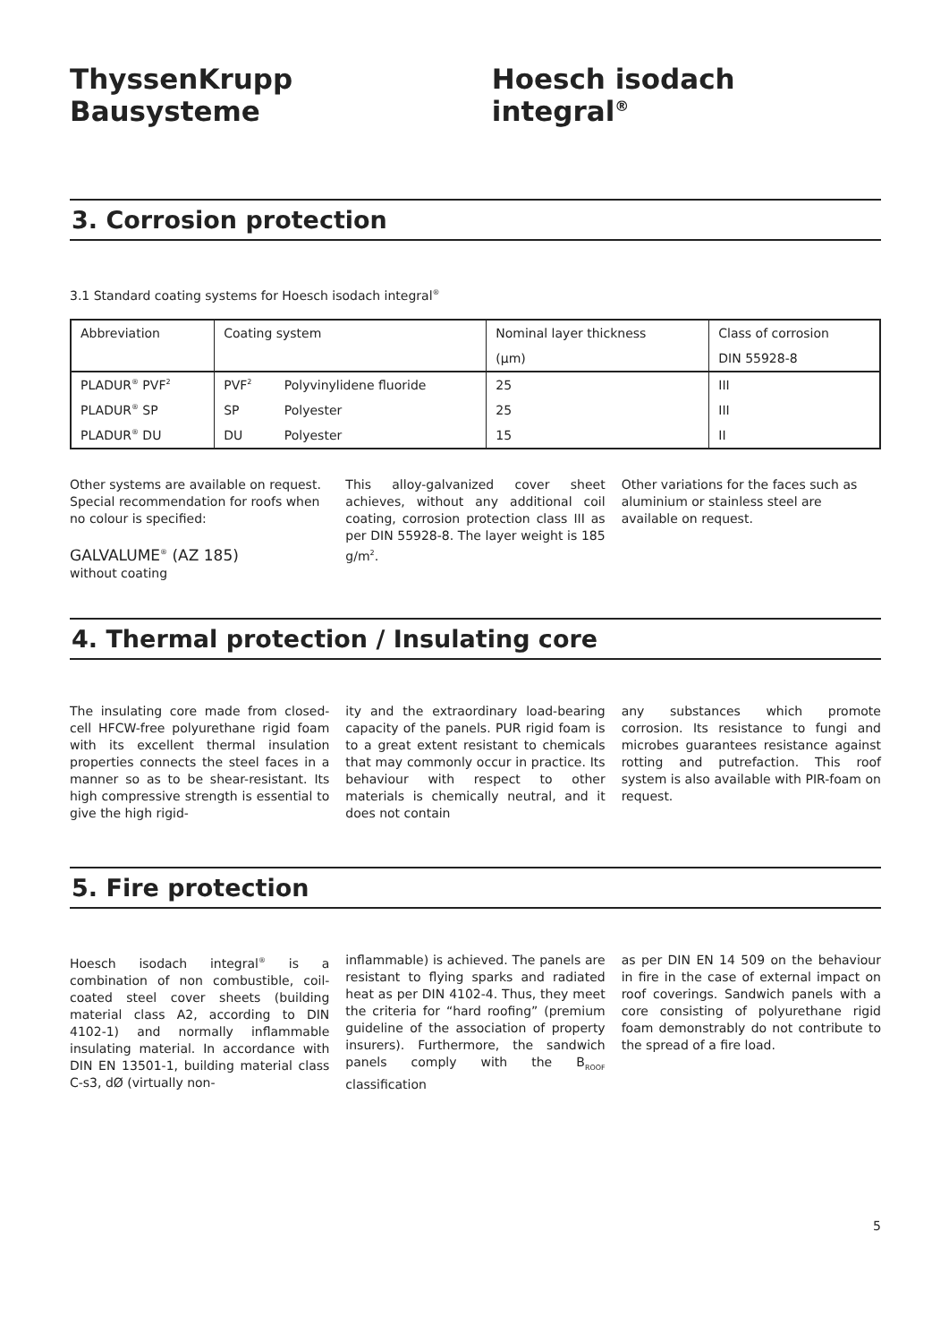ThyssenKrupp Bausysteme Hoesch isodach integral<sup>®</sup>
3. Corrosion protection
3.1 Standard coating systems for Hoesch isodach integral<sup>®</sup>
| Abbreviation | Coating system | | Nominal layer thickness | Class of corrosion |
| --- | --- | --- | --- | --- |
| | | | (µm) | DIN 55928-8 |
| PLADUR<sup>®</sup> PVF<sup>2</sup> | PVF<sup>2</sup> | Polyvinylidene fluoride | 25 | III |
| PLADUR<sup>®</sup> SP | SP | Polyester | 25 | III |
| PLADUR<sup>®</sup> DU | DU | Polyester | 15 | II |
Other systems are available on request. Special recommendation for roofs when no colour is specified:
GALVALUME<sup>®</sup> (AZ 185)
without coating
This alloy-galvanized cover sheet achieves, without any additional coil coating, corrosion protection class III as per DIN 55928-8. The layer weight is 185 g/m<sup>2</sup>.
Other variations for the faces such as aluminium or stainless steel are available on request.
4. Thermal protection / Insulating core
The insulating core made from closed-cell HFCW-free polyurethane rigid foam with its excellent thermal insulation properties connects the steel faces in a manner so as to be shear-resistant. Its high compressive strength is essential to give the high rigid-
ity and the extraordinary load-bearing capacity of the panels. PUR rigid foam is to a great extent resistant to chemicals that may commonly occur in practice. Its behaviour with respect to other materials is chemically neutral, and it does not contain
any substances which promote corrosion. Its resistance to fungi and microbes guarantees resistance against rotting and putrefaction. This roof system is also available with PIR-foam on request.
5. Fire protection
Hoesch isodach integral<sup>®</sup> is a combination of non combustible, coil-coated steel cover sheets (building material class A2, according to DIN 4102-1) and normally inflammable insulating material. In accordance with DIN EN 13501-1, building material class C-s3, dØ (virtually non-
inflammable) is achieved. The panels are resistant to flying sparks and radiated heat as per DIN 4102-4. Thus, they meet the criteria for “hard roofing” (premium guideline of the association of property insurers). Furthermore, the sandwich panels comply with the B<sub>ROOF</sub> classification
as per DIN EN 14 509 on the behaviour in fire in the case of external impact on roof coverings. Sandwich panels with a core consisting of polyurethane rigid foam demonstrably do not contribute to the spread of a fire load.
5